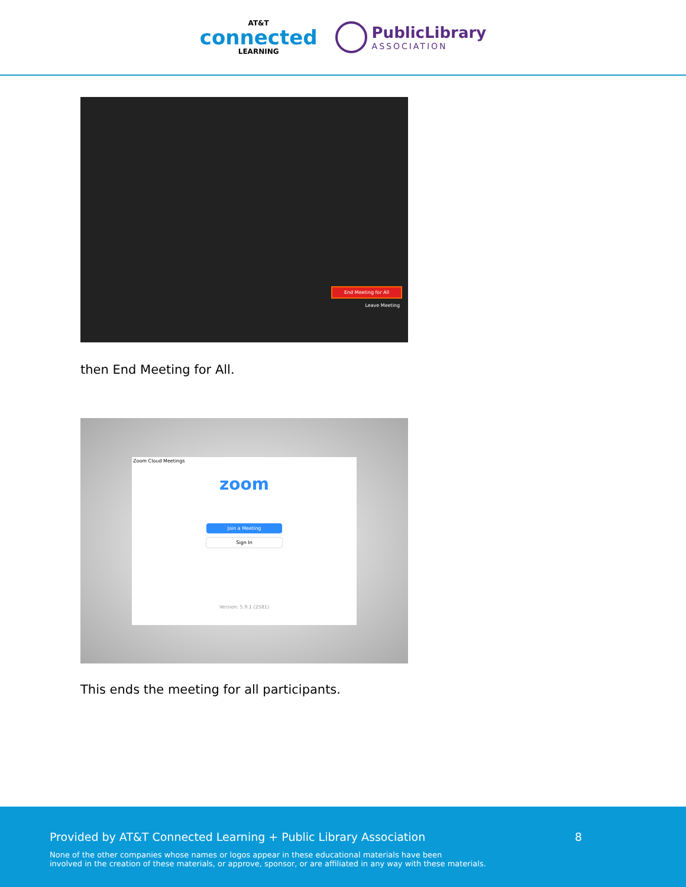AT&T
connected
LEARNING
PublicLibrary
ASSOCIATION
End Meeting for All
Leave Meeting
then End Meeting for All.
Zoom Cloud Meetings
zoom
Join a Meeting
Sign In
Version: 5.9.1 (2581)
This ends the meeting for all participants.
Provided by AT&T Connected Learning + Public Library Association 8
None of the other companies whose names or logos appear in these educational materials have been
involved in the creation of these materials, or approve, sponsor, or are affiliated in any way with these materials.